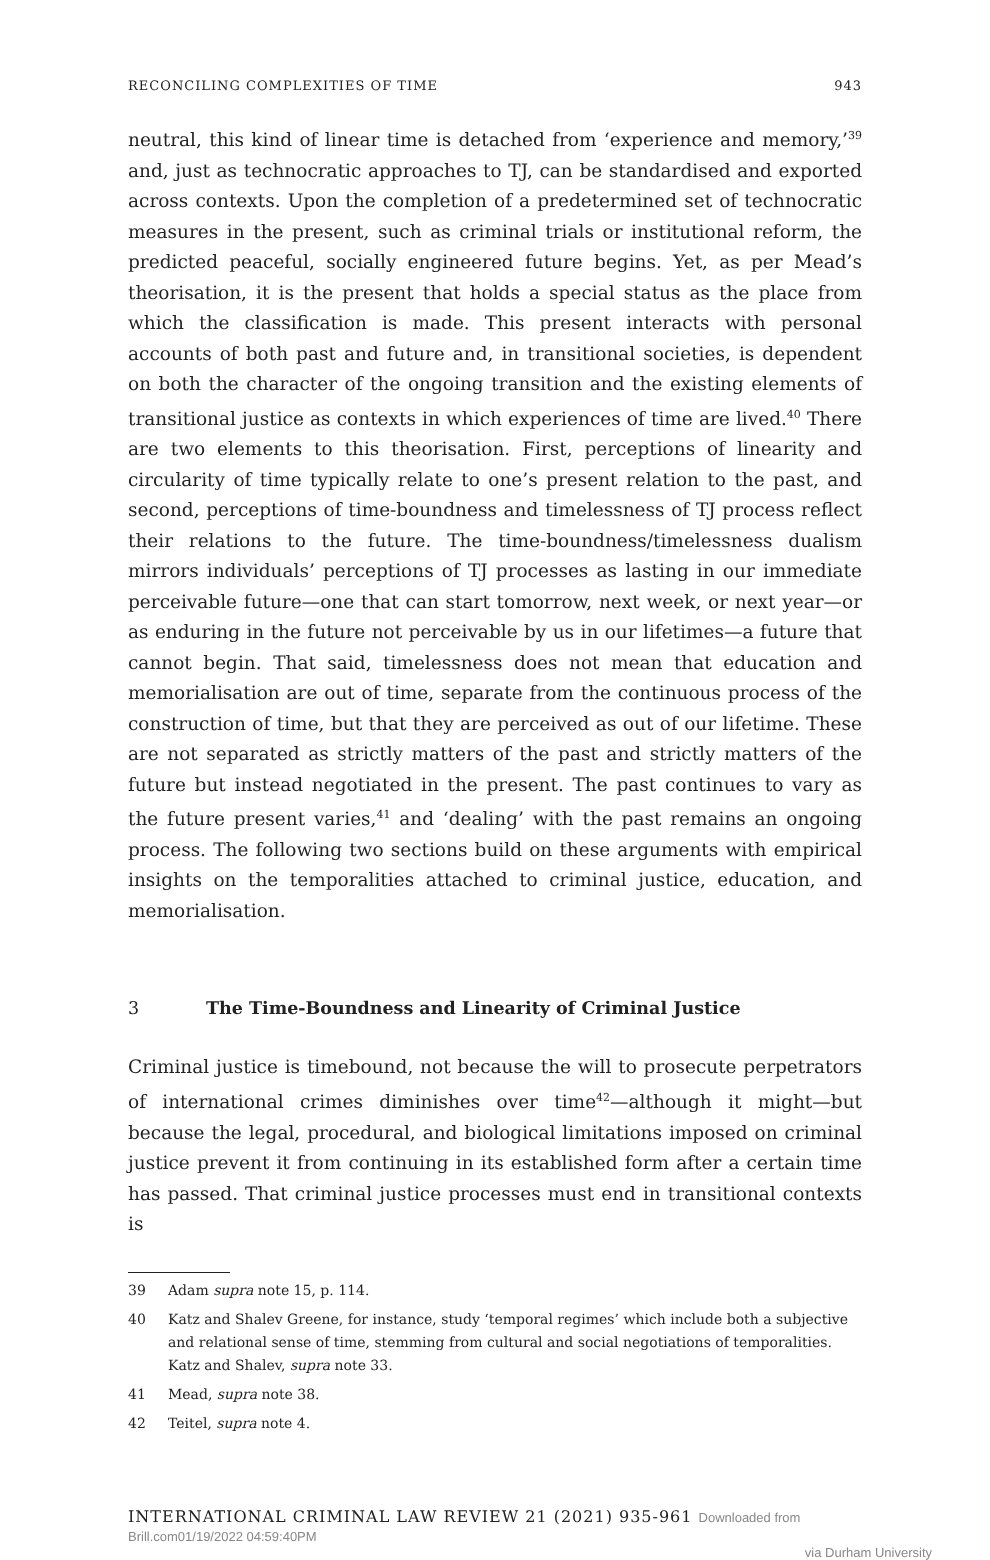RECONCILING COMPLEXITIES OF TIME 943
neutral, this kind of linear time is detached from ‘experience and memory,’<sup>39</sup> and, just as technocratic approaches to TJ, can be standardised and exported across contexts. Upon the completion of a predetermined set of technocratic measures in the present, such as criminal trials or institutional reform, the predicted peaceful, socially engineered future begins. Yet, as per Mead’s theorisation, it is the present that holds a special status as the place from which the classification is made. This present interacts with personal accounts of both past and future and, in transitional societies, is dependent on both the character of the ongoing transition and the existing elements of transitional justice as contexts in which experiences of time are lived.<sup>40</sup> There are two elements to this theorisation. First, perceptions of linearity and circularity of time typically relate to one’s present relation to the past, and second, perceptions of time-boundness and timelessness of TJ process reflect their relations to the future. The time-boundness/timelessness dualism mirrors individuals’ perceptions of TJ processes as lasting in our immediate perceivable future—one that can start tomorrow, next week, or next year—or as enduring in the future not perceivable by us in our lifetimes—a future that cannot begin. That said, timelessness does not mean that education and memorialisation are out of time, separate from the continuous process of the construction of time, but that they are perceived as out of our lifetime. These are not separated as strictly matters of the past and strictly matters of the future but instead negotiated in the present. The past continues to vary as the future present varies,<sup>41</sup> and ‘dealing’ with the past remains an ongoing process. The following two sections build on these arguments with empirical insights on the temporalities attached to criminal justice, education, and memorialisation.
3 The Time-Boundness and Linearity of Criminal Justice
Criminal justice is timebound, not because the will to prosecute perpetrators of international crimes diminishes over time<sup>42</sup>—although it might—but because the legal, procedural, and biological limitations imposed on criminal justice prevent it from continuing in its established form after a certain time has passed. That criminal justice processes must end in transitional contexts is
39 Adam supra note 15, p. 114.
40 Katz and Shalev Greene, for instance, study ‘temporal regimes’ which include both a subjective and relational sense of time, stemming from cultural and social negotiations of temporalities. Katz and Shalev, supra note 33.
41 Mead, supra note 38.
42 Teitel, supra note 4.
INTERNATIONAL CRIMINAL LAW REVIEW 21 (2021) 935-961 Downloaded from Brill.com01/19/2022 04:59:40PM
via Durham University